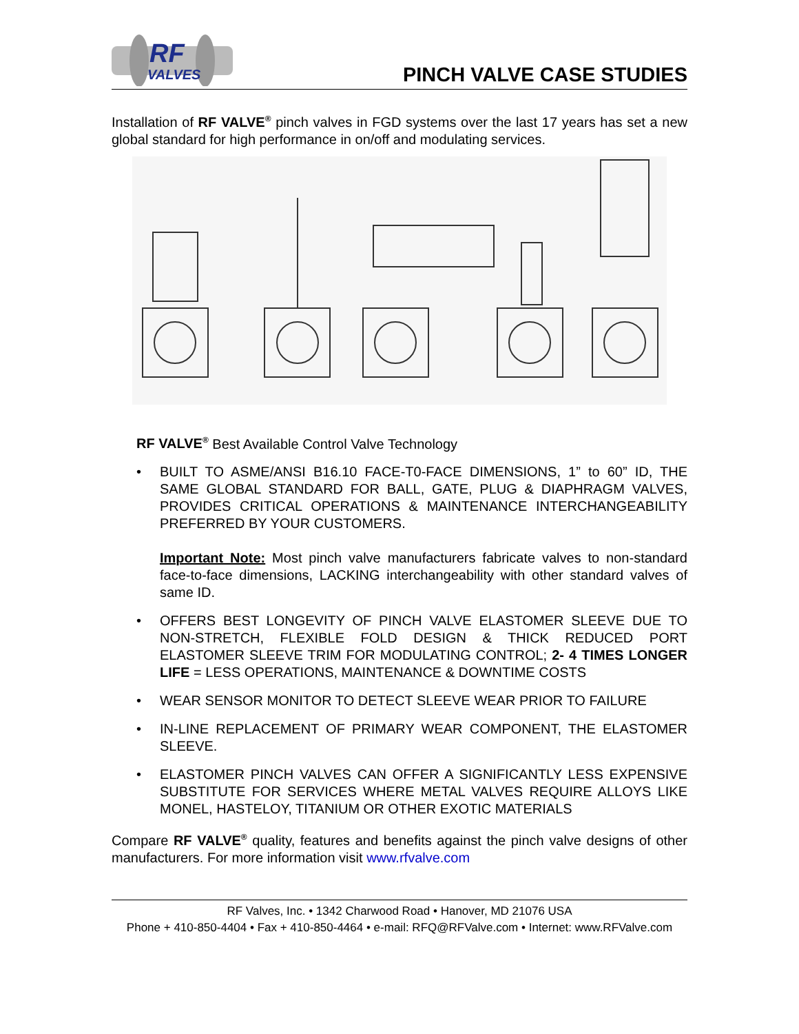RF
VALVES
PINCH VALVE CASE STUDIES
Installation of RF VALVE<sup>®</sup> pinch valves in FGD systems over the last 17 years has set a new global standard for high performance in on/off and modulating services.
RF VALVE<sup>®</sup> Best Available Control Valve Technology
• BUILT TO ASME/ANSI B16.10 FACE-T0-FACE DIMENSIONS, 1” to 60” ID, THE SAME GLOBAL STANDARD FOR BALL, GATE, PLUG & DIAPHRAGM VALVES, PROVIDES CRITICAL OPERATIONS & MAINTENANCE INTERCHANGEABILITY PREFERRED BY YOUR CUSTOMERS.
Important Note: Most pinch valve manufacturers fabricate valves to non-standard face-to-face dimensions, LACKING interchangeability with other standard valves of same ID.
• OFFERS BEST LONGEVITY OF PINCH VALVE ELASTOMER SLEEVE DUE TO NON-STRETCH, FLEXIBLE FOLD DESIGN & THICK REDUCED PORT ELASTOMER SLEEVE TRIM FOR MODULATING CONTROL; 2- 4 TIMES LONGER LIFE = LESS OPERATIONS, MAINTENANCE & DOWNTIME COSTS
• WEAR SENSOR MONITOR TO DETECT SLEEVE WEAR PRIOR TO FAILURE
• IN-LINE REPLACEMENT OF PRIMARY WEAR COMPONENT, THE ELASTOMER SLEEVE.
• ELASTOMER PINCH VALVES CAN OFFER A SIGNIFICANTLY LESS EXPENSIVE SUBSTITUTE FOR SERVICES WHERE METAL VALVES REQUIRE ALLOYS LIKE MONEL, HASTELOY, TITANIUM OR OTHER EXOTIC MATERIALS
Compare RF VALVE<sup>®</sup> quality, features and benefits against the pinch valve designs of other manufacturers. For more information visit www.rfvalve.com
RF Valves, Inc. • 1342 Charwood Road • Hanover, MD 21076 USA
Phone + 410-850-4404 • Fax + 410-850-4464 • e-mail: RFQ@RFValve.com • Internet: www.RFValve.com